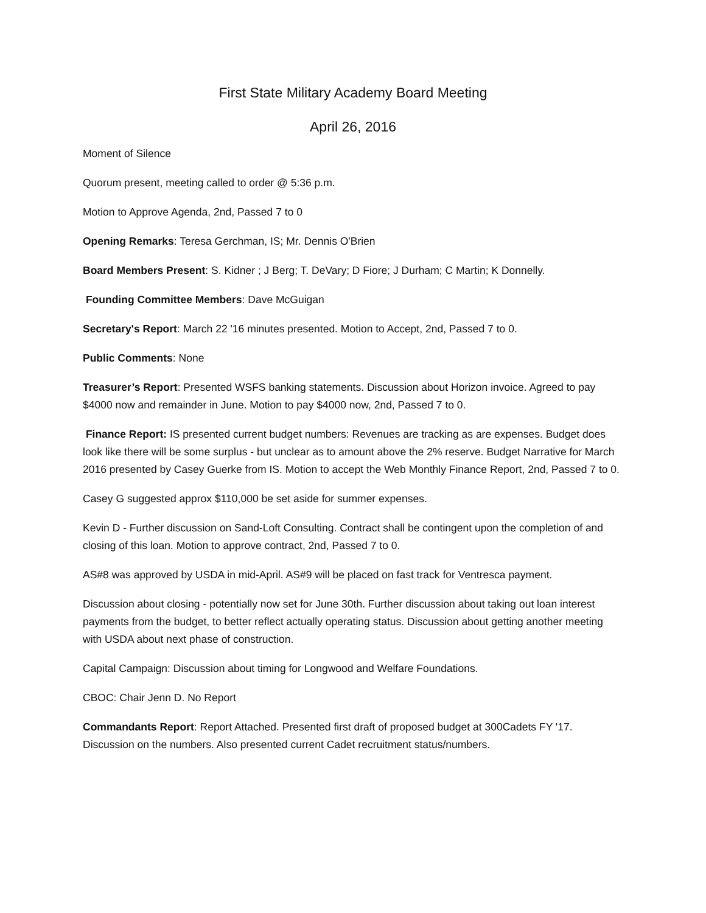First State Military Academy Board Meeting
April 26, 2016
Moment of Silence
Quorum present, meeting called to order @ 5:36 p.m.
Motion to Approve Agenda, 2nd, Passed 7 to 0
Opening Remarks: Teresa Gerchman, IS; Mr. Dennis O'Brien
Board Members Present: S. Kidner ; J Berg; T. DeVary; D Fiore; J Durham; C Martin; K Donnelly.
Founding Committee Members: Dave McGuigan
Secretary's Report: March 22 '16 minutes presented. Motion to Accept, 2nd, Passed 7 to 0.
Public Comments: None
Treasurer’s Report: Presented WSFS banking statements. Discussion about Horizon invoice. Agreed to pay $4000 now and remainder in June. Motion to pay $4000 now, 2nd, Passed 7 to 0.
Finance Report: IS presented current budget numbers: Revenues are tracking as are expenses. Budget does look like there will be some surplus - but unclear as to amount above the 2% reserve. Budget Narrative for March 2016 presented by Casey Guerke from IS. Motion to accept the Web Monthly Finance Report, 2nd, Passed 7 to 0.
Casey G suggested approx $110,000 be set aside for summer expenses.
Kevin D - Further discussion on Sand-Loft Consulting. Contract shall be contingent upon the completion of and closing of this loan. Motion to approve contract, 2nd, Passed 7 to 0.
AS#8 was approved by USDA in mid-April. AS#9 will be placed on fast track for Ventresca payment.
Discussion about closing - potentially now set for June 30th. Further discussion about taking out loan interest payments from the budget, to better reflect actually operating status. Discussion about getting another meeting with USDA about next phase of construction.
Capital Campaign: Discussion about timing for Longwood and Welfare Foundations.
CBOC: Chair Jenn D. No Report
Commandants Report: Report Attached. Presented first draft of proposed budget at 300Cadets FY '17. Discussion on the numbers. Also presented current Cadet recruitment status/numbers.